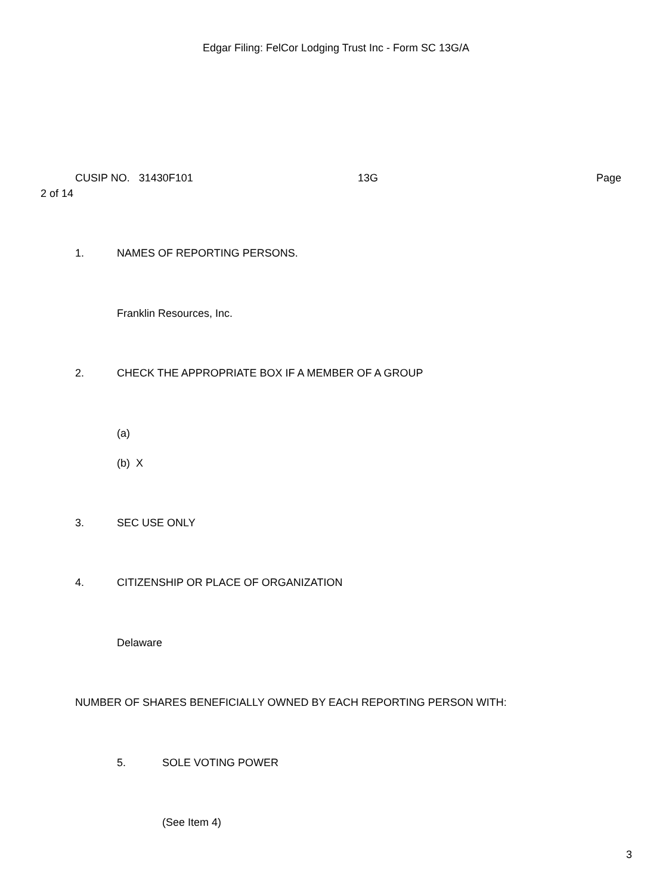Edgar Filing: FelCor Lodging Trust Inc - Form SC 13G/A
CUSIP NO. 31430F101 13G Page
2 of 14
1. NAMES OF REPORTING PERSONS.
Franklin Resources, Inc.
2. CHECK THE APPROPRIATE BOX IF A MEMBER OF A GROUP
(a)
(b) X
3. SEC USE ONLY
4. CITIZENSHIP OR PLACE OF ORGANIZATION
Delaware
NUMBER OF SHARES BENEFICIALLY OWNED BY EACH REPORTING PERSON WITH:
5. SOLE VOTING POWER
(See Item 4)
3